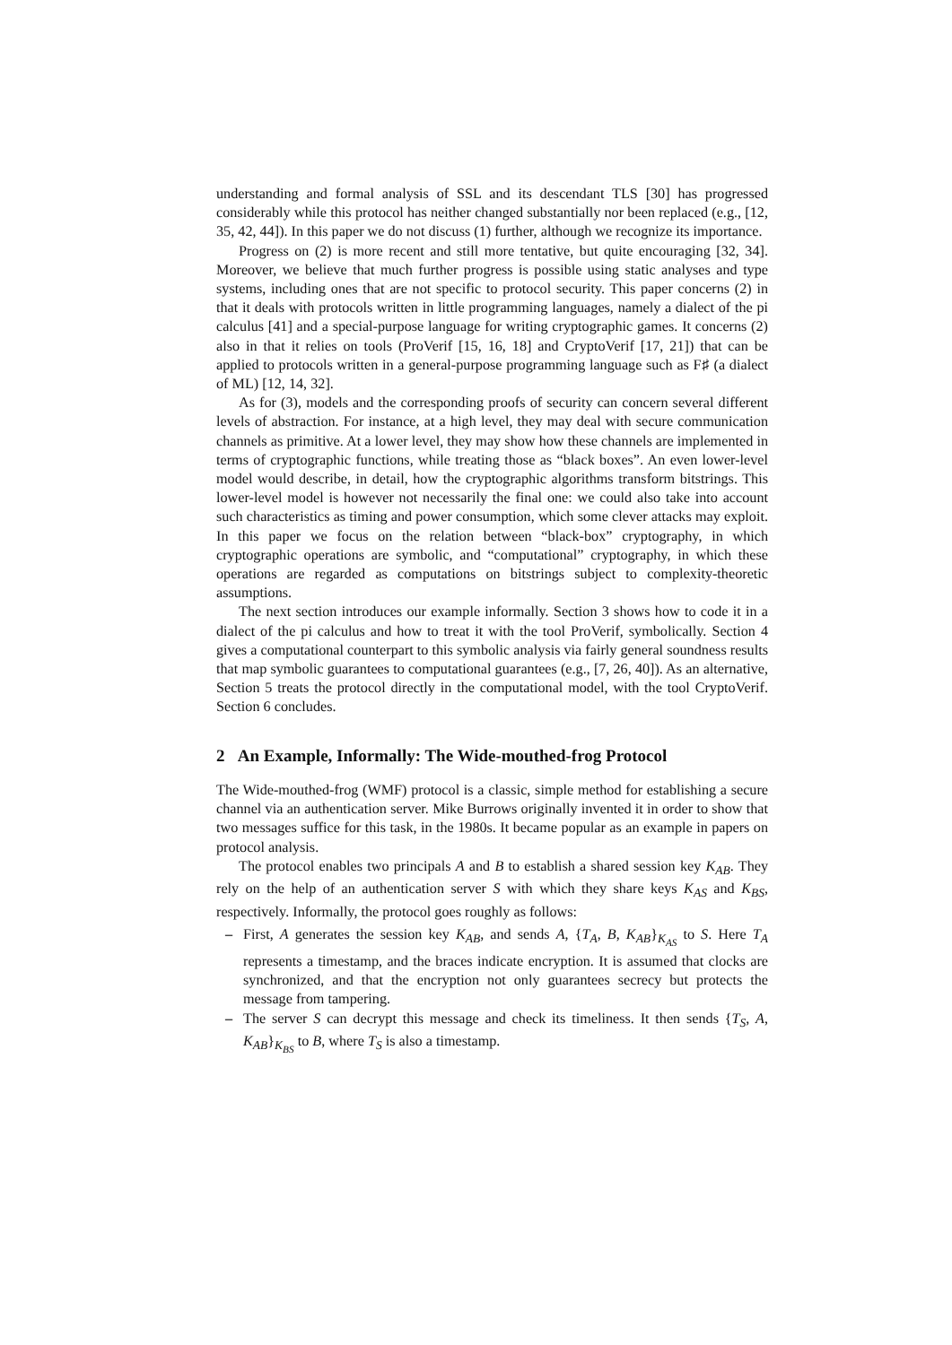understanding and formal analysis of SSL and its descendant TLS [30] has progressed considerably while this protocol has neither changed substantially nor been replaced (e.g., [12, 35, 42, 44]). In this paper we do not discuss (1) further, although we recognize its importance.
Progress on (2) is more recent and still more tentative, but quite encouraging [32, 34]. Moreover, we believe that much further progress is possible using static analyses and type systems, including ones that are not specific to protocol security. This paper concerns (2) in that it deals with protocols written in little programming languages, namely a dialect of the pi calculus [41] and a special-purpose language for writing cryptographic games. It concerns (2) also in that it relies on tools (ProVerif [15, 16, 18] and CryptoVerif [17, 21]) that can be applied to protocols written in a general-purpose programming language such as F♯ (a dialect of ML) [12, 14, 32].
As for (3), models and the corresponding proofs of security can concern several different levels of abstraction. For instance, at a high level, they may deal with secure communication channels as primitive. At a lower level, they may show how these channels are implemented in terms of cryptographic functions, while treating those as “black boxes”. An even lower-level model would describe, in detail, how the cryptographic algorithms transform bitstrings. This lower-level model is however not necessarily the final one: we could also take into account such characteristics as timing and power consumption, which some clever attacks may exploit. In this paper we focus on the relation between “black-box” cryptography, in which cryptographic operations are symbolic, and “computational” cryptography, in which these operations are regarded as computations on bitstrings subject to complexity-theoretic assumptions.
The next section introduces our example informally. Section 3 shows how to code it in a dialect of the pi calculus and how to treat it with the tool ProVerif, symbolically. Section 4 gives a computational counterpart to this symbolic analysis via fairly general soundness results that map symbolic guarantees to computational guarantees (e.g., [7, 26, 40]). As an alternative, Section 5 treats the protocol directly in the computational model, with the tool CryptoVerif. Section 6 concludes.
2 An Example, Informally: The Wide-mouthed-frog Protocol
The Wide-mouthed-frog (WMF) protocol is a classic, simple method for establishing a secure channel via an authentication server. Mike Burrows originally invented it in order to show that two messages suffice for this task, in the 1980s. It became popular as an example in papers on protocol analysis.
The protocol enables two principals A and B to establish a shared session key K<sub>AB</sub>. They rely on the help of an authentication server S with which they share keys K<sub>AS</sub> and K<sub>BS</sub>, respectively. Informally, the protocol goes roughly as follows:
– First, A generates the session key K<sub>AB</sub>, and sends A, {T<sub>A</sub>, B, K<sub>AB</sub>}<sub>K<sub>AS</sub></sub> to S. Here T<sub>A</sub> represents a timestamp, and the braces indicate encryption. It is assumed that clocks are synchronized, and that the encryption not only guarantees secrecy but protects the message from tampering.
– The server S can decrypt this message and check its timeliness. It then sends {T<sub>S</sub>, A, K<sub>AB</sub>}<sub>K<sub>BS</sub></sub> to B, where T<sub>S</sub> is also a timestamp.